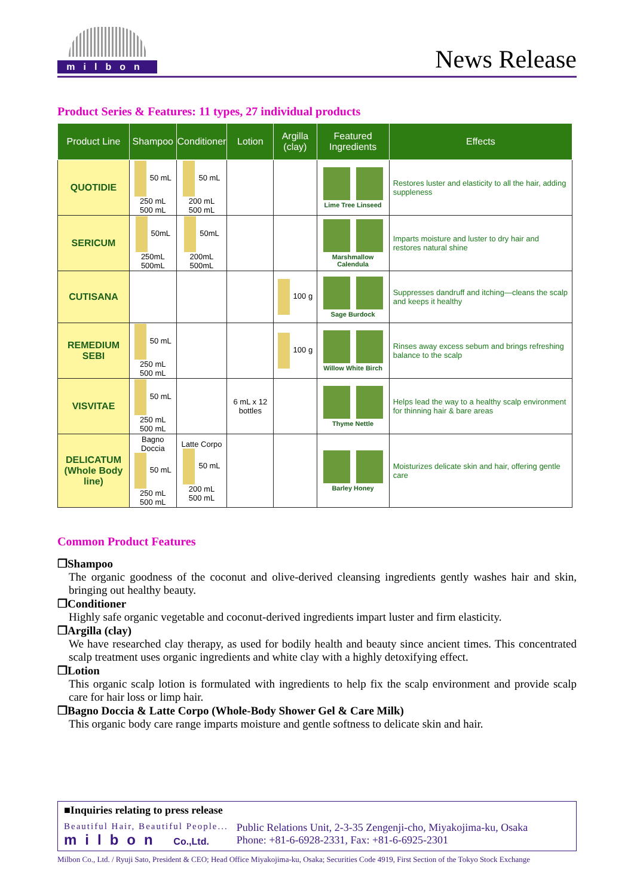milbon
News Release
Product Series & Features: 11 types, 27 individual products
| Product Line | Shampoo | Conditioner | Lotion | Argilla (clay) | Featured Ingredients | Effects |
| --- | --- | --- | --- | --- | --- | --- |
| QUOTIDIE | 50 mL 250 mL 500 mL | 50 mL 200 mL 500 mL | | | Lime Tree Linseed | Restores luster and elasticity to all the hair, adding suppleness |
| SERICUM | 50mL 250mL 500mL | 50mL 200mL 500mL | | | Marshmallow Calendula | Imparts moisture and luster to dry hair and restores natural shine |
| CUTISANA | | | | 100 g | Sage Burdock | Suppresses dandruff and itching—cleans the scalp and keeps it healthy |
| REMEDIUM SEBI | 50 mL 250 mL 500 mL | | | 100 g | Willow White Birch | Rinses away excess sebum and brings refreshing balance to the scalp |
| VISVITAE | 50 mL 250 mL 500 mL | | 6 mL x 12 bottles | | Thyme Nettle | Helps lead the way to a healthy scalp environment for thinning hair & bare areas |
| DELICATUM (Whole Body line) | Bagno Doccia 50 mL 250 mL 500 mL | Latte Corpo 50 mL 200 mL 500 mL | | | Barley Honey | Moisturizes delicate skin and hair, offering gentle care |
Common Product Features
❐Shampoo
The organic goodness of the coconut and olive-derived cleansing ingredients gently washes hair and skin, bringing out healthy beauty.
❐Conditioner
Highly safe organic vegetable and coconut-derived ingredients impart luster and firm elasticity.
❐Argilla (clay)
We have researched clay therapy, as used for bodily health and beauty since ancient times. This concentrated scalp treatment uses organic ingredients and white clay with a highly detoxifying effect.
❐Lotion
This organic scalp lotion is formulated with ingredients to help fix the scalp environment and provide scalp care for hair loss or limp hair.
❐Bagno Doccia & Latte Corpo (Whole-Body Shower Gel & Care Milk)
This organic body care range imparts moisture and gentle softness to delicate skin and hair.
■Inquiries relating to press release
Beautiful Hair, Beautiful People...
milbon Co.,Ltd.
Public Relations Unit, 2-3-35 Zengenji-cho, Miyakojima-ku, Osaka
Phone: +81-6-6928-2331, Fax: +81-6-6925-2301
Milbon Co., Ltd. / Ryuji Sato, President & CEO; Head Office Miyakojima-ku, Osaka; Securities Code 4919, First Section of the Tokyo Stock Exchange